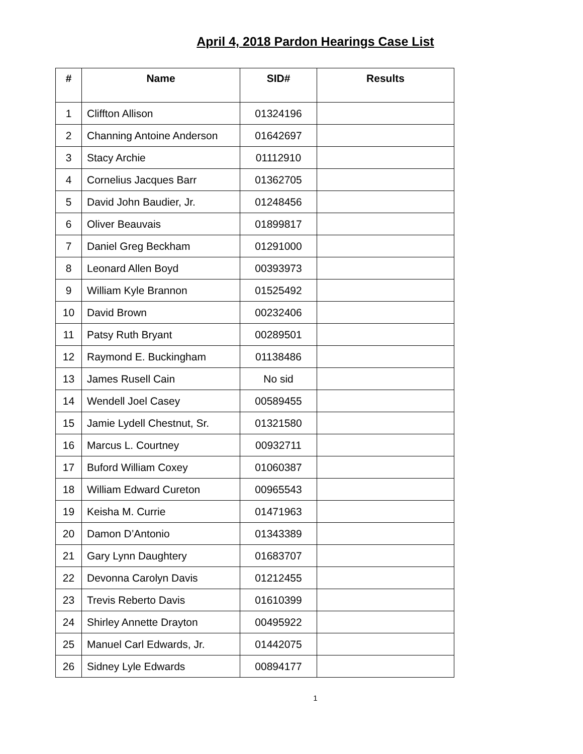April 4, 2018 Pardon Hearings Case List
| # | Name | SID# | Results |
| --- | --- | --- | --- |
| 1 | Cliffton Allison | 01324196 | |
| 2 | Channing Antoine Anderson | 01642697 | |
| 3 | Stacy Archie | 01112910 | |
| 4 | Cornelius Jacques Barr | 01362705 | |
| 5 | David John Baudier, Jr. | 01248456 | |
| 6 | Oliver Beauvais | 01899817 | |
| 7 | Daniel Greg Beckham | 01291000 | |
| 8 | Leonard Allen Boyd | 00393973 | |
| 9 | William Kyle Brannon | 01525492 | |
| 10 | David Brown | 00232406 | |
| 11 | Patsy Ruth Bryant | 00289501 | |
| 12 | Raymond E. Buckingham | 01138486 | |
| 13 | James Rusell Cain | No sid | |
| 14 | Wendell Joel Casey | 00589455 | |
| 15 | Jamie Lydell Chestnut, Sr. | 01321580 | |
| 16 | Marcus L. Courtney | 00932711 | |
| 17 | Buford William Coxey | 01060387 | |
| 18 | William Edward Cureton | 00965543 | |
| 19 | Keisha M. Currie | 01471963 | |
| 20 | Damon D’Antonio | 01343389 | |
| 21 | Gary Lynn Daughtery | 01683707 | |
| 22 | Devonna Carolyn Davis | 01212455 | |
| 23 | Trevis Reberto Davis | 01610399 | |
| 24 | Shirley Annette Drayton | 00495922 | |
| 25 | Manuel Carl Edwards, Jr. | 01442075 | |
| 26 | Sidney Lyle Edwards | 00894177 | |
1